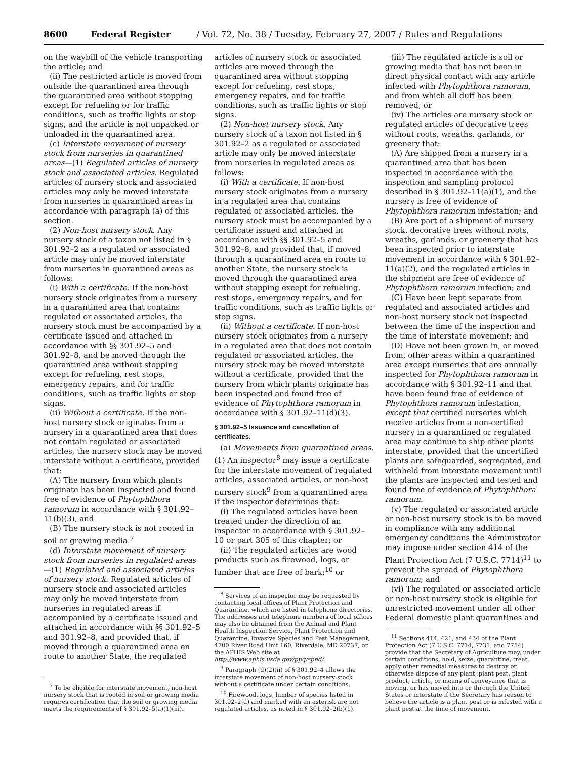8600 Federal Register / Vol. 72, No. 38 / Tuesday, February 27, 2007 / Rules and Regulations
on the waybill of the vehicle transporting the article; and
(ii) The restricted article is moved from outside the quarantined area through the quarantined area without stopping except for refueling or for traffic conditions, such as traffic lights or stop signs, and the article is not unpacked or unloaded in the quarantined area.
(c) Interstate movement of nursery stock from nurseries in quarantined areas—(1) Regulated articles of nursery stock and associated articles. Regulated articles of nursery stock and associated articles may only be moved interstate from nurseries in quarantined areas in accordance with paragraph (a) of this section.
(2) Non-host nursery stock. Any nursery stock of a taxon not listed in § 301.92–2 as a regulated or associated article may only be moved interstate from nurseries in quarantined areas as follows:
(i) With a certificate. If the non-host nursery stock originates from a nursery in a quarantined area that contains regulated or associated articles, the nursery stock must be accompanied by a certificate issued and attached in accordance with §§ 301.92–5 and 301.92–8, and be moved through the quarantined area without stopping except for refueling, rest stops, emergency repairs, and for traffic conditions, such as traffic lights or stop signs.
(ii) Without a certificate. If the non-host nursery stock originates from a nursery in a quarantined area that does not contain regulated or associated articles, the nursery stock may be moved interstate without a certificate, provided that:
(A) The nursery from which plants originate has been inspected and found free of evidence of Phytophthora ramorum in accordance with § 301.92–11(b)(3), and
(B) The nursery stock is not rooted in soil or growing media.<sup>7</sup>
(d) Interstate movement of nursery stock from nurseries in regulated areas—(1) Regulated and associated articles of nursery stock. Regulated articles of nursery stock and associated articles may only be moved interstate from nurseries in regulated areas if accompanied by a certificate issued and attached in accordance with §§ 301.92–5 and 301.92–8, and provided that, if moved through a quarantined area en route to another State, the regulated
<sup>7</sup> To be eligible for interstate movement, non-host nursery stock that is rooted in soil or growing media requires certification that the soil or growing media meets the requirements of § 301.92–5(a)(1)(iii).
articles of nursery stock or associated articles are moved through the quarantined area without stopping except for refueling, rest stops, emergency repairs, and for traffic conditions, such as traffic lights or stop signs.
(2) Non-host nursery stock. Any nursery stock of a taxon not listed in § 301.92–2 as a regulated or associated article may only be moved interstate from nurseries in regulated areas as follows:
(i) With a certificate. If non-host nursery stock originates from a nursery in a regulated area that contains regulated or associated articles, the nursery stock must be accompanied by a certificate issued and attached in accordance with §§ 301.92–5 and 301.92–8, and provided that, if moved through a quarantined area en route to another State, the nursery stock is moved through the quarantined area without stopping except for refueling, rest stops, emergency repairs, and for traffic conditions, such as traffic lights or stop signs.
(ii) Without a certificate. If non-host nursery stock originates from a nursery in a regulated area that does not contain regulated or associated articles, the nursery stock may be moved interstate without a certificate, provided that the nursery from which plants originate has been inspected and found free of evidence of Phytophthora ramorum in accordance with § 301.92–11(d)(3).
§ 301.92–5 Issuance and cancellation of certificates.
(a) Movements from quarantined areas. (1) An inspector<sup>8</sup> may issue a certificate for the interstate movement of regulated articles, associated articles, or non-host nursery stock<sup>9</sup> from a quarantined area if the inspector determines that:
(i) The regulated articles have been treated under the direction of an inspector in accordance with § 301.92–10 or part 305 of this chapter; or
(ii) The regulated articles are wood products such as firewood, logs, or lumber that are free of bark;<sup>10</sup> or
<sup>8</sup> Services of an inspector may be requested by contacting local offices of Plant Protection and Quarantine, which are listed in telephone directories. The addresses and telephone numbers of local offices may also be obtained from the Animal and Plant Health Inspection Service, Plant Protection and Quarantine, Invasive Species and Pest Management, 4700 River Road Unit 160, Riverdale, MD 20737, or the APHIS Web site at http://www.aphis.usda.gov/ppq/sphd/.
<sup>9</sup> Paragraph (d)(2)(ii) of § 301.92–4 allows the interstate movement of non-host nursery stock without a certificate under certain conditions.
<sup>10</sup> Firewood, logs, lumber of species listed in 301.92–2(d) and marked with an asterisk are not regulated articles, as noted in § 301.92–2(b)(1).
(iii) The regulated article is soil or growing media that has not been in direct physical contact with any article infected with Phytophthora ramorum, and from which all duff has been removed; or
(iv) The articles are nursery stock or regulated articles of decorative trees without roots, wreaths, garlands, or greenery that:
(A) Are shipped from a nursery in a quarantined area that has been inspected in accordance with the inspection and sampling protocol described in § 301.92–11(a)(1), and the nursery is free of evidence of Phytophthora ramorum infestation; and
(B) Are part of a shipment of nursery stock, decorative trees without roots, wreaths, garlands, or greenery that has been inspected prior to interstate movement in accordance with § 301.92–11(a)(2), and the regulated articles in the shipment are free of evidence of Phytophthora ramorum infection; and
(C) Have been kept separate from regulated and associated articles and non-host nursery stock not inspected between the time of the inspection and the time of interstate movement; and
(D) Have not been grown in, or moved from, other areas within a quarantined area except nurseries that are annually inspected for Phytophthora ramorum in accordance with § 301.92–11 and that have been found free of evidence of Phytophthora ramorum infestation, except that certified nurseries which receive articles from a non-certified nursery in a quarantined or regulated area may continue to ship other plants interstate, provided that the uncertified plants are safeguarded, segregated, and withheld from interstate movement until the plants are inspected and tested and found free of evidence of Phytophthora ramorum.
(v) The regulated or associated article or non-host nursery stock is to be moved in compliance with any additional emergency conditions the Administrator may impose under section 414 of the Plant Protection Act (7 U.S.C. 7714)<sup>11</sup> to prevent the spread of Phytophthora ramorum; and
(vi) The regulated or associated article or non-host nursery stock is eligible for unrestricted movement under all other Federal domestic plant quarantines and
<sup>11</sup> Sections 414, 421, and 434 of the Plant Protection Act (7 U.S.C. 7714, 7731, and 7754) provide that the Secretary of Agriculture may, under certain conditions, hold, seize, quarantine, treat, apply other remedial measures to destroy or otherwise dispose of any plant, plant pest, plant product, article, or means of conveyance that is moving, or has moved into or through the United States or interstate if the Secretary has reason to believe the article is a plant pest or is infested with a plant pest at the time of movement.